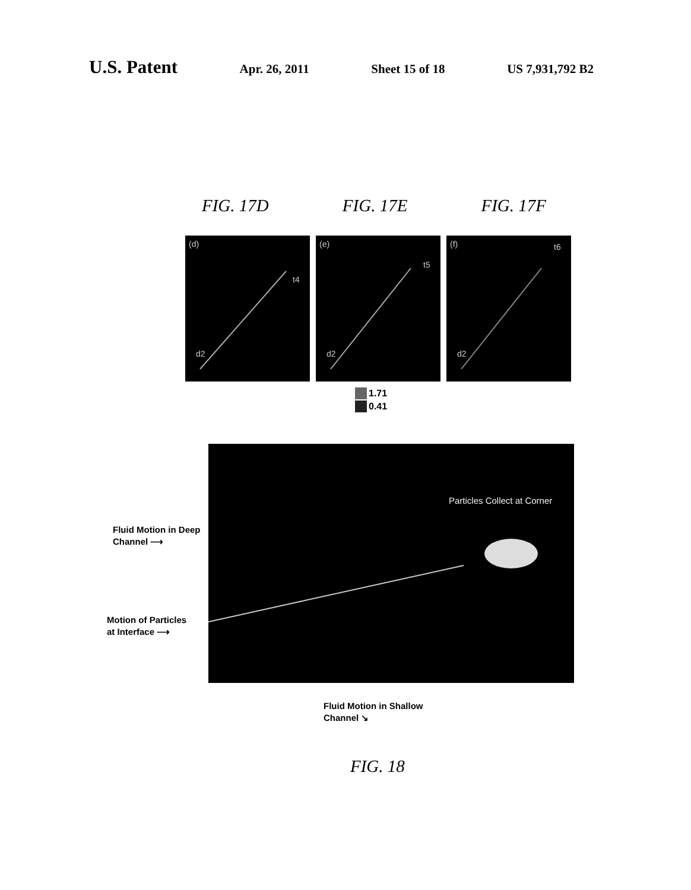U.S. Patent Apr. 26, 2011 Sheet 15 of 18 US 7,931,792 B2
FIG. 17D FIG. 17E FIG. 17F
(d)
t4
d2
(e)
t5
d2
(f) t6
d2
1.71
0.41
Particles Collect at Corner
Fluid Motion in Deep
Channel ⟶
Motion of Particles
at Interface ⟶
Fluid Motion in Shallow
Channel ↘
FIG. 18